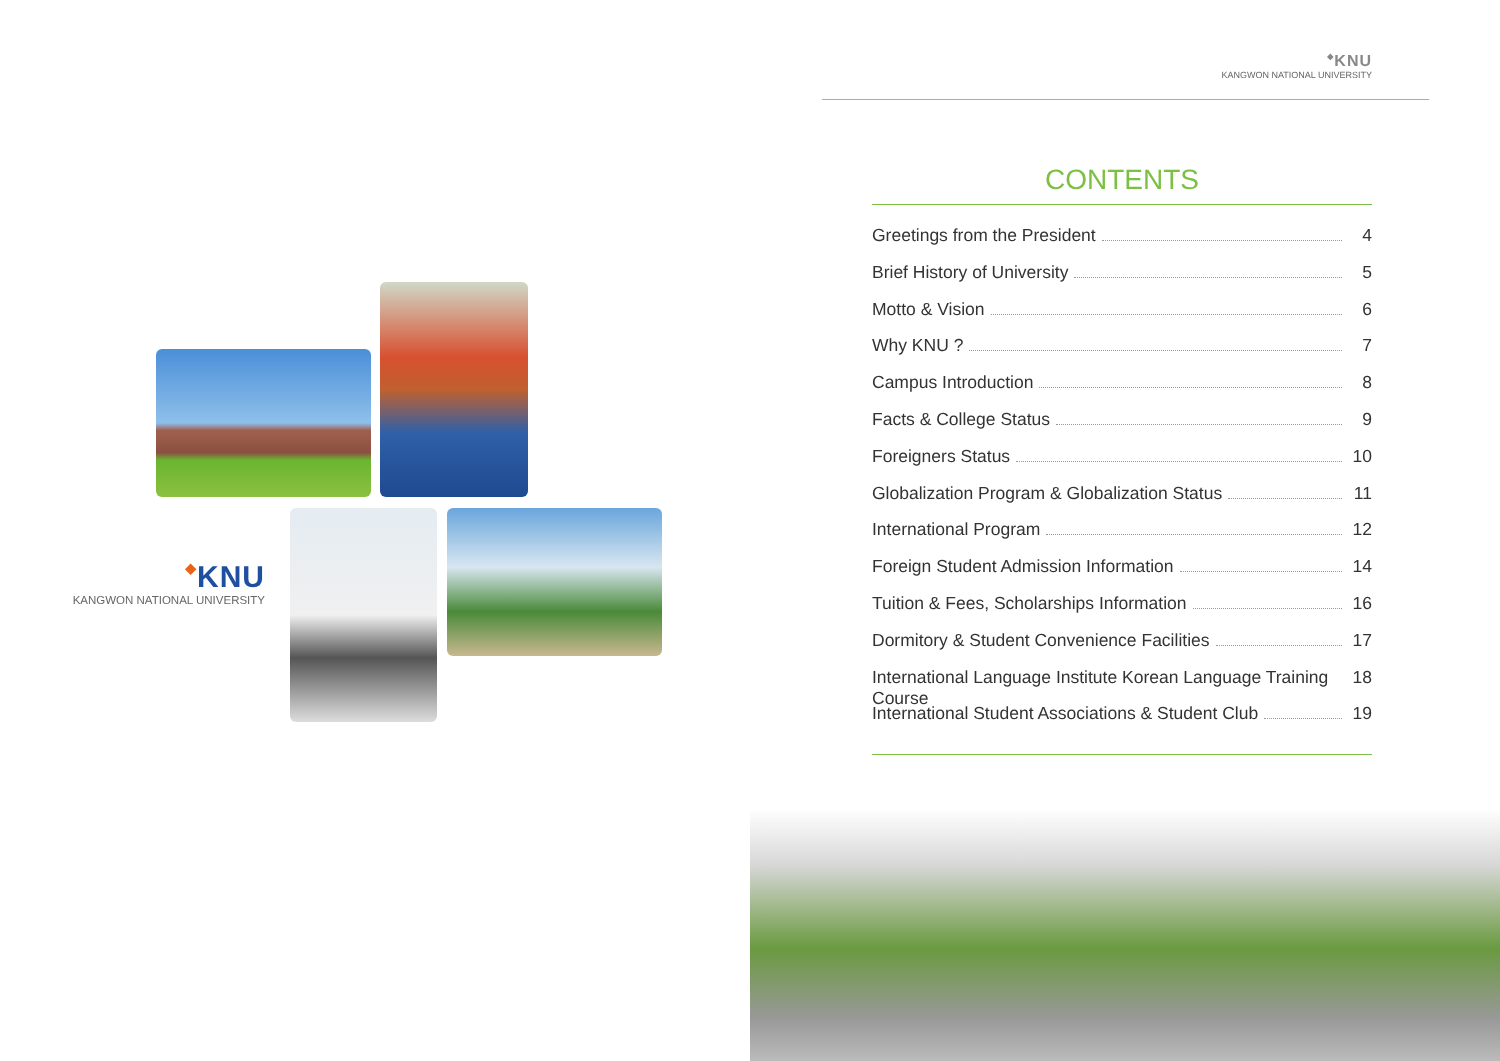◆KNU
KANGWON NATIONAL UNIVERSITY
◆KNU
KANGWON NATIONAL UNIVERSITY
CONTENTS
Greetings from the President 4
Brief History of University 5
Motto & Vision 6
Why KNU ? 7
Campus Introduction 8
Facts & College Status 9
Foreigners Status 10
Globalization Program & Globalization Status 11
International Program 12
Foreign Student Admission Information 14
Tuition & Fees, Scholarships Information 16
Dormitory & Student Convenience Facilities 17
International Language Institute Korean Language Training Course 18
International Student Associations & Student Club 19